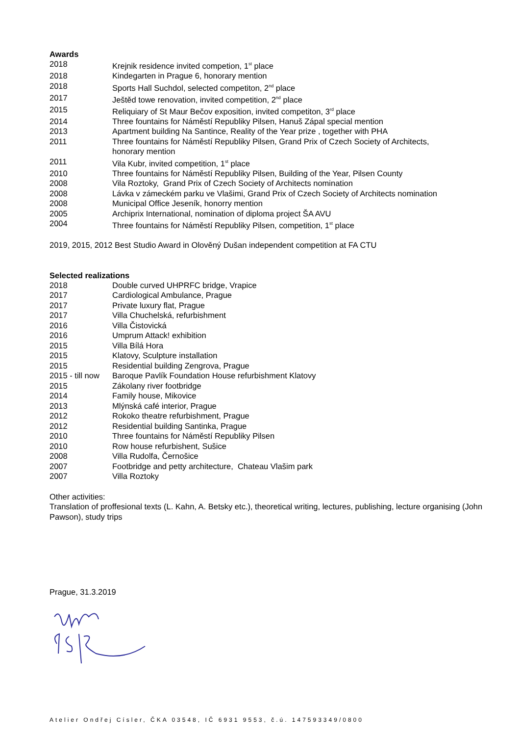Awards
| 2018 | Krejnik residence invited competion, 1<sup>st</sup> place |
| 2018 | Kindegarten in Prague 6, honorary mention |
| 2018 | Sports Hall Suchdol, selected competiton, 2<sup>nd</sup> place |
| 2017 | Ještěd towe renovation, invited competition, 2<sup>nd</sup> place |
| 2015 | Reliquiary of St Maur Bečov exposition, invited competiton, 3<sup>rd</sup> place |
| 2014 | Three fountains for Náměstí Republiky Pilsen, Hanuš Zápal special mention |
| 2013 | Apartment building Na Santince, Reality of the Year prize , together with PHA |
| 2011 | Three fountains for Náměstí Republiky Pilsen, Grand Prix of Czech Society of Architects, honorary mention |
| 2011 | Vila Kubr, invited competition, 1<sup>st</sup> place |
| 2010 | Three fountains for Náměstí Republiky Pilsen, Building of the Year, Pilsen County |
| 2008 | Vila Roztoky, Grand Prix of Czech Society of Architects nomination |
| 2008 | Lávka v zámeckém parku ve Vlašimi, Grand Prix of Czech Society of Architects nomination |
| 2008 | Municipal Office Jeseník, honorry mention |
| 2005 | Archiprix International, nomination of diploma project ŠA AVU |
| 2004 | Three fountains for Náměstí Republiky Pilsen, competition, 1<sup>st</sup> place |
2019, 2015, 2012 Best Studio Award in Olověný Dušan independent competition at FA CTU
Selected realizations
| 2018 | Double curved UHPRFC bridge, Vrapice |
| 2017 | Cardiological Ambulance, Prague |
| 2017 | Private luxury flat, Prague |
| 2017 | Villa Chuchelská, refurbishment |
| 2016 | Villa Čistovická |
| 2016 | Umprum Attack! exhibition |
| 2015 | Villa Bílá Hora |
| 2015 | Klatovy, Sculpture installation |
| 2015 | Residential building Zengrova, Prague |
| 2015 - till now | Baroque Pavlík Foundation House refurbishment Klatovy |
| 2015 | Zákolany river footbridge |
| 2014 | Family house, Mikovice |
| 2013 | Mlýnská café interior, Prague |
| 2012 | Rokoko theatre refurbishment, Prague |
| 2012 | Residential building Santinka, Prague |
| 2010 | Three fountains for Náměstí Republiky Pilsen |
| 2010 | Row house refurbishent, Sušice |
| 2008 | Villa Rudolfa, Černošice |
| 2007 | Footbridge and petty architecture, Chateau Vlašim park |
| 2007 | Villa Roztoky |
Other activities:
Translation of proffesional texts (L. Kahn, A. Betsky etc.), theoretical writing, lectures, publishing, lecture organising (John Pawson), study trips
Prague, 31.3.2019
Atelier Ondřej Císler, ČKA 03548, IČ 6931 9553, č.ú. 147593349/0800